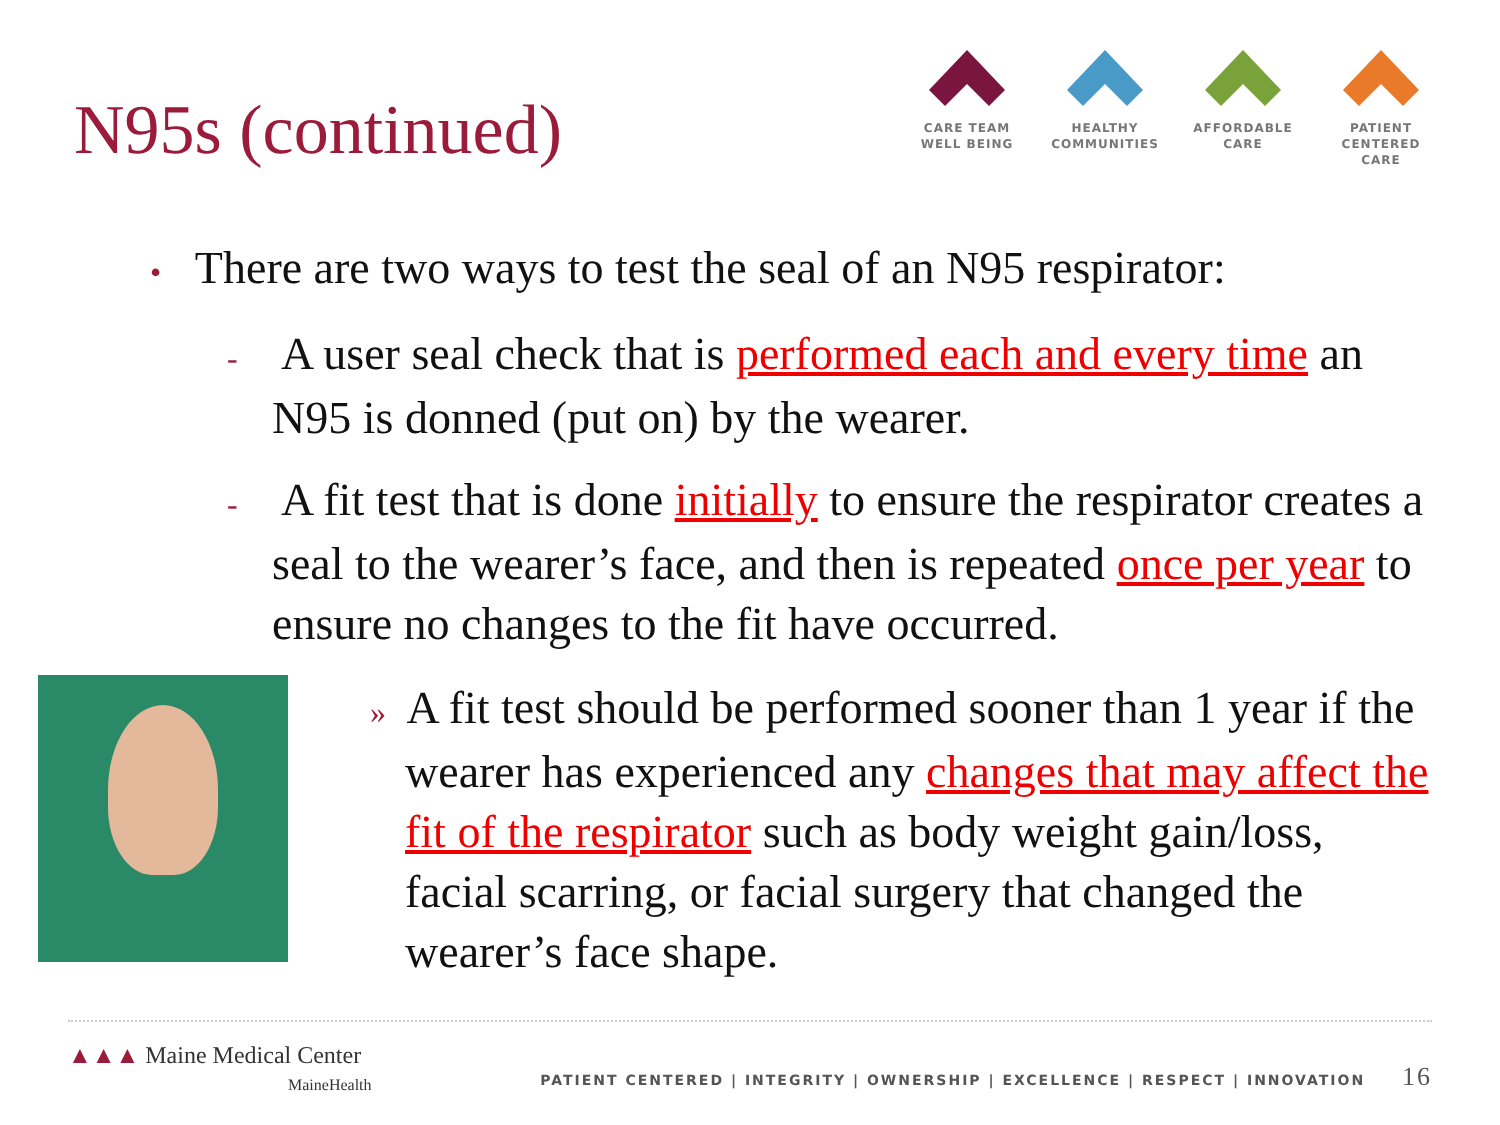N95s (continued)
CARE TEAM
WELL BEING
HEALTHY
COMMUNITIES
AFFORDABLE
CARE
PATIENT CENTERED
CARE
• There are two ways to test the seal of an N95 respirator:
- A user seal check that is performed each and every time an N95 is donned (put on) by the wearer.
- A fit test that is done initially to ensure the respirator creates a seal to the wearer’s face, and then is repeated once per year to ensure no changes to the fit have occurred.
» A fit test should be performed sooner than 1 year if the wearer has experienced any changes that may affect the fit of the respirator such as body weight gain/loss, facial scarring, or facial surgery that changed the wearer’s face shape.
▲▲▲ Maine Medical Center
MaineHealth
PATIENT CENTERED | INTEGRITY | OWNERSHIP | EXCELLENCE | RESPECT | INNOVATION 16